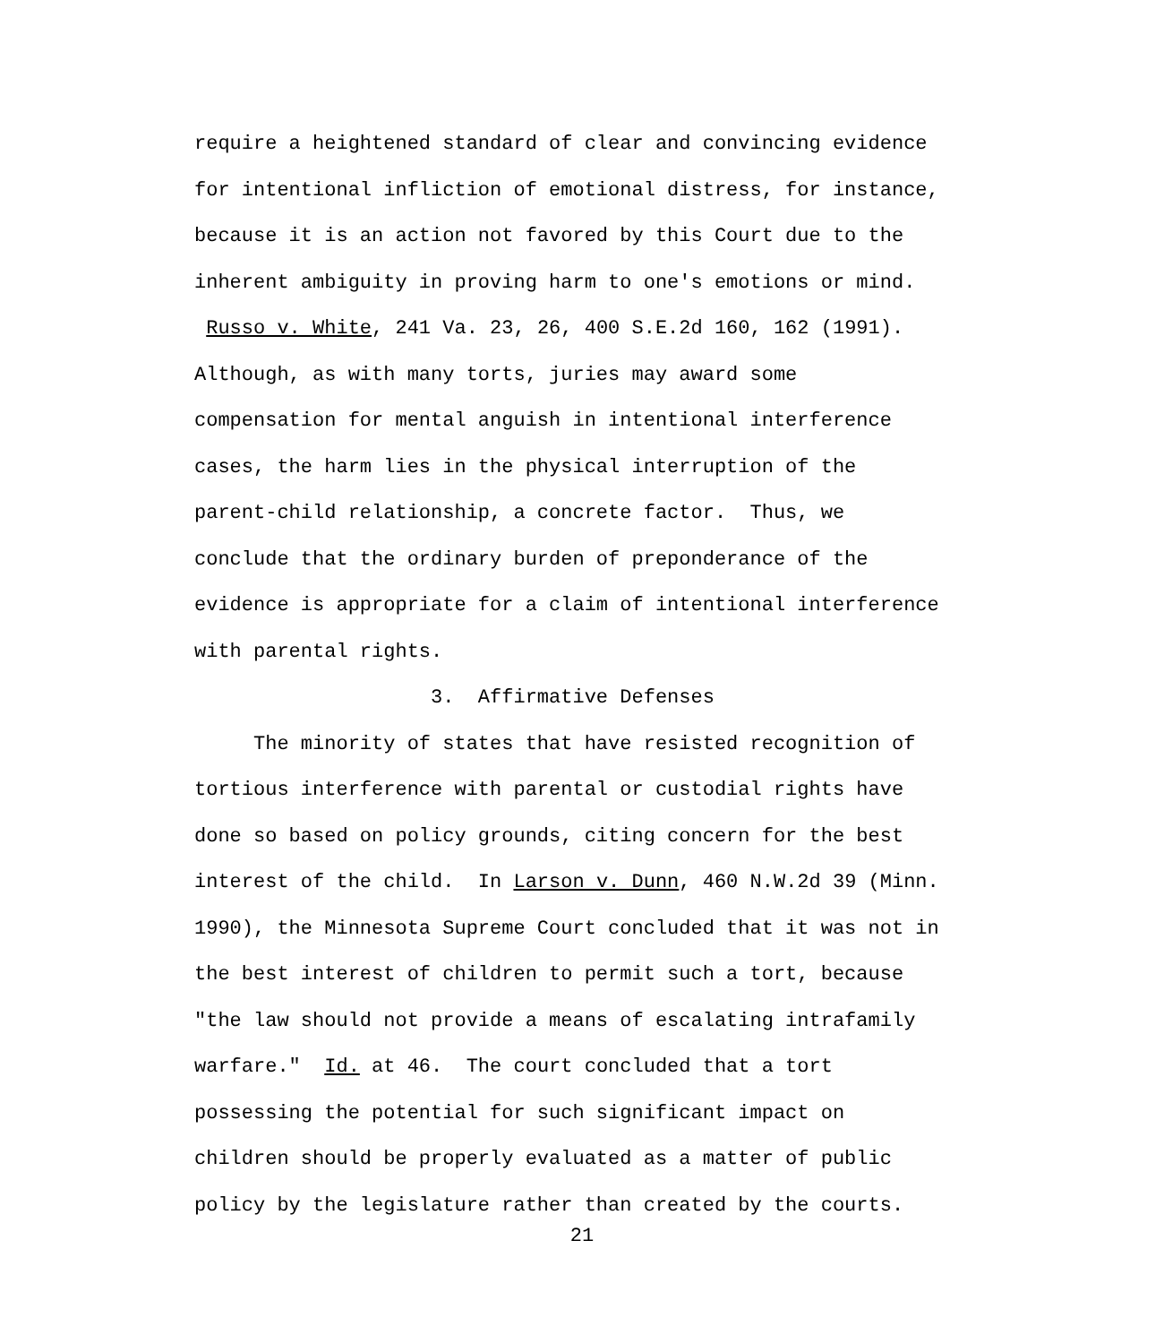require a heightened standard of clear and convincing evidence
for intentional infliction of emotional distress, for instance,
because it is an action not favored by this Court due to the
inherent ambiguity in proving harm to one's emotions or mind.
Russo v. White, 241 Va. 23, 26, 400 S.E.2d 160, 162 (1991).
Although, as with many torts, juries may award some
compensation for mental anguish in intentional interference
cases, the harm lies in the physical interruption of the
parent-child relationship, a concrete factor. Thus, we
conclude that the ordinary burden of preponderance of the
evidence is appropriate for a claim of intentional interference
with parental rights.
3. Affirmative Defenses
The minority of states that have resisted recognition of
tortious interference with parental or custodial rights have
done so based on policy grounds, citing concern for the best
interest of the child. In Larson v. Dunn, 460 N.W.2d 39 (Minn.
1990), the Minnesota Supreme Court concluded that it was not in
the best interest of children to permit such a tort, because
"the law should not provide a means of escalating intrafamily
warfare." Id. at 46. The court concluded that a tort
possessing the potential for such significant impact on
children should be properly evaluated as a matter of public
policy by the legislature rather than created by the courts.
21